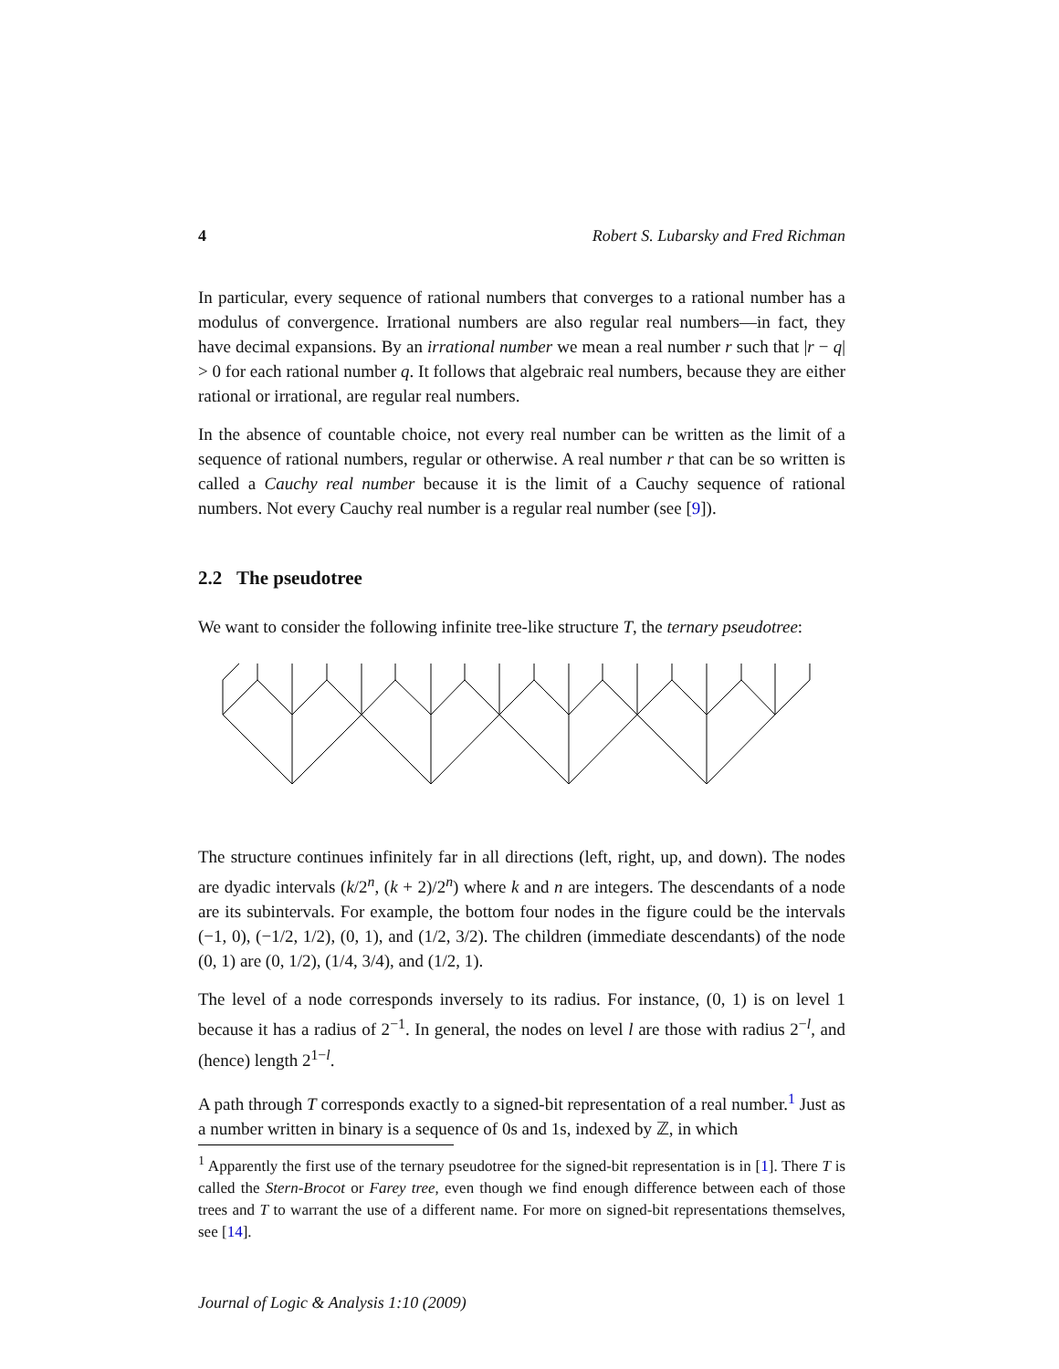4 Robert S. Lubarsky and Fred Richman
In particular, every sequence of rational numbers that converges to a rational number has a modulus of convergence. Irrational numbers are also regular real numbers—in fact, they have decimal expansions. By an irrational number we mean a real number r such that |r − q| > 0 for each rational number q. It follows that algebraic real numbers, because they are either rational or irrational, are regular real numbers.
In the absence of countable choice, not every real number can be written as the limit of a sequence of rational numbers, regular or otherwise. A real number r that can be so written is called a Cauchy real number because it is the limit of a Cauchy sequence of rational numbers. Not every Cauchy real number is a regular real number (see [9]).
2.2 The pseudotree
We want to consider the following infinite tree-like structure T, the ternary pseudotree:
The structure continues infinitely far in all directions (left, right, up, and down). The nodes are dyadic intervals (k/2<sup>n</sup>, (k + 2)/2<sup>n</sup>) where k and n are integers. The descendants of a node are its subintervals. For example, the bottom four nodes in the figure could be the intervals (−1, 0), (−1/2, 1/2), (0, 1), and (1/2, 3/2). The children (immediate descendants) of the node (0, 1) are (0, 1/2), (1/4, 3/4), and (1/2, 1).
The level of a node corresponds inversely to its radius. For instance, (0, 1) is on level 1 because it has a radius of 2<sup>−1</sup>. In general, the nodes on level l are those with radius 2<sup>−l</sup>, and (hence) length 2<sup>1−l</sup>.
A path through T corresponds exactly to a signed-bit representation of a real number.<sup>1</sup> Just as a number written in binary is a sequence of 0s and 1s, indexed by ℤ, in which
<sup>1</sup> Apparently the first use of the ternary pseudotree for the signed-bit representation is in [1]. There T is called the Stern-Brocot or Farey tree, even though we find enough difference between each of those trees and T to warrant the use of a different name. For more on signed-bit representations themselves, see [14].
Journal of Logic & Analysis 1:10 (2009)